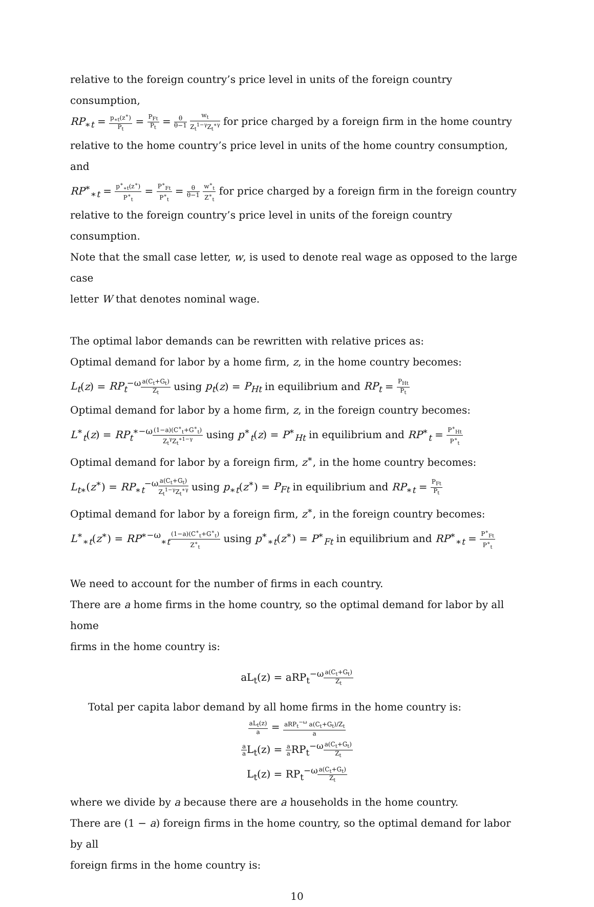relative to the foreign country’s price level in units of the foreign country consumption,
RP<sub>∗t</sub> = p<sub>∗t</sub>(z<sup>∗</sup>) P<sub>t</sub> = P<sub>Ft</sub> P<sub>t</sub> = θ θ−1 w<sub>t</sub> Z<sub>t</sub><sup>1−γ</sup>Z<sub>t</sub><sup>∗γ</sup> for price charged by a foreign firm in the home country
relative to the home country’s price level in units of the home country consumption, and
RP<sup>∗</sup><sub>∗t</sub> = p<sup>∗</sup><sub>∗t</sub>(z<sup>∗</sup>) P<sup>∗</sup><sub>t</sub> = P<sup>∗</sup><sub>Ft</sub> P<sup>∗</sup><sub>t</sub> = θ θ−1 w<sup>∗</sup><sub>t</sub> Z<sup>∗</sup><sub>t</sub> for price charged by a foreign firm in the foreign country
relative to the foreign country’s price level in units of the foreign country consumption.
Note that the small case letter, w, is used to denote real wage as opposed to the large case
letter W that denotes nominal wage.
The optimal labor demands can be rewritten with relative prices as:
Optimal demand for labor by a home firm, z, in the home country becomes:
L<sub>t</sub>(z) = RP<sub>t</sub><sup>−ω</sup>a(C<sub>t</sub>+G<sub>t</sub>) Z<sub>t</sub> using p<sub>t</sub>(z) = P<sub>Ht</sub> in equilibrium and RP<sub>t</sub> = P<sub>Ht</sub> P<sub>t</sub>
Optimal demand for labor by a home firm, z, in the foreign country becomes:
L<sup>∗</sup><sub>t</sub>(z) = RP<sub>t</sub><sup>∗−ω</sup>(1−a)(C<sup>∗</sup><sub>t</sub>+G<sup>∗</sup><sub>t</sub>) Z<sub>t</sub><sup>γ</sup>Z<sub>t</sub><sup>∗1−γ</sup> using p<sup>∗</sup><sub>t</sub>(z) = P<sup>∗</sup><sub>Ht</sub> in equilibrium and RP<sup>∗</sup><sub>t</sub> = P<sup>∗</sup><sub>Ht</sub> P<sup>∗</sup><sub>t</sub>
Optimal demand for labor by a foreign firm, z<sup>∗</sup>, in the home country becomes:
L<sub>t∗</sub>(z<sup>∗</sup>) = RP<sub>∗t</sub><sup>−ω</sup>a(C<sub>t</sub>+G<sub>t</sub>) Z<sub>t</sub><sup>1−γ</sup>Z<sub>t</sub><sup>∗γ</sup> using p<sub>∗t</sub>(z<sup>∗</sup>) = P<sub>Ft</sub> in equilibrium and RP<sub>∗t</sub> = P<sub>Ft</sub> P<sub>t</sub>
Optimal demand for labor by a foreign firm, z<sup>∗</sup>, in the foreign country becomes:
L<sup>∗</sup><sub>∗t</sub>(z<sup>∗</sup>) = RP<sup>∗−ω</sup><sub>∗t</sub>(1−a)(C<sup>∗</sup><sub>t</sub>+G<sup>∗</sup><sub>t</sub>) Z<sup>∗</sup><sub>t</sub> using p<sup>∗</sup><sub>∗t</sub>(z<sup>∗</sup>) = P<sup>∗</sup><sub>Ft</sub> in equilibrium and RP<sup>∗</sup><sub>∗t</sub> = P<sup>∗</sup><sub>Ft</sub> P<sup>∗</sup><sub>t</sub>
We need to account for the number of firms in each country.
There are a home firms in the home country, so the optimal demand for labor by all home
firms in the home country is:
aL<sub>t</sub>(z) = aRP<sub>t</sub><sup>−ω</sup>a(C<sub>t</sub>+G<sub>t</sub>) Z<sub>t</sub>
Total per capita labor demand by all home firms in the home country is:
aL<sub>t</sub>(z) a = aRP<sub>t</sub><sup>−ω</sup> a(C<sub>t</sub>+G<sub>t</sub>)/Z<sub>t</sub> a
a a L<sub>t</sub>(z) = a a RP<sub>t</sub><sup>−ω</sup>a(C<sub>t</sub>+G<sub>t</sub>) Z<sub>t</sub>
L<sub>t</sub>(z) = RP<sub>t</sub><sup>−ω</sup>a(C<sub>t</sub>+G<sub>t</sub>) Z<sub>t</sub>
where we divide by a because there are a households in the home country.
There are (1 − a) foreign firms in the home country, so the optimal demand for labor by all
foreign firms in the home country is:
10